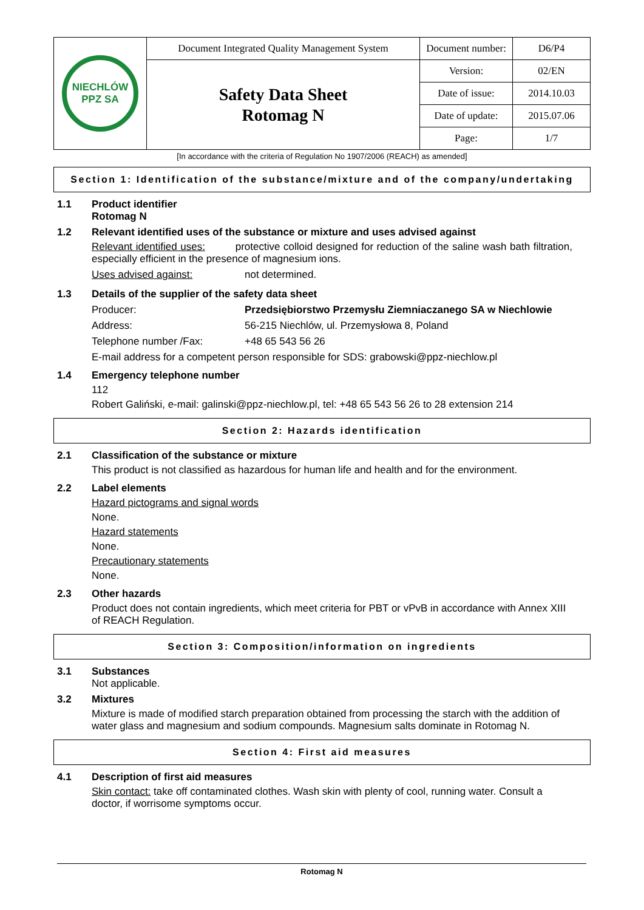| NIECHLÓW PPZ SA | Document Integrated Quality Management System | Document number: | D6/P4 |
| | Safety Data Sheet Rotomag N | Version: | 02/EN |
| | | Date of issue: | 2014.10.03 |
| | | Date of update: | 2015.07.06 |
| | | Page: | 1/7 |
[In accordance with the criteria of Regulation No 1907/2006 (REACH) as amended]
Section 1: Identification of the substance/mixture and of the company/undertaking
1.1 Product identifier
Rotomag N
1.2 Relevant identified uses of the substance or mixture and uses advised against
Relevant identified uses: protective colloid designed for reduction of the saline wash bath filtration, especially efficient in the presence of magnesium ions.
Uses advised against: not determined.
1.3 Details of the supplier of the safety data sheet
Producer: Przedsiębiorstwo Przemysłu Ziemniaczanego SA w Niechlowie
Address: 56-215 Niechlów, ul. Przemysłowa 8, Poland
Telephone number /Fax: +48 65 543 56 26
E-mail address for a competent person responsible for SDS: grabowski@ppz-niechlow.pl
1.4 Emergency telephone number
112
Robert Galiński, e-mail: galinski@ppz-niechlow.pl, tel: +48 65 543 56 26 to 28 extension 214
Section 2: Hazards identification
2.1 Classification of the substance or mixture
This product is not classified as hazardous for human life and health and for the environment.
2.2 Label elements
Hazard pictograms and signal words
None.
Hazard statements
None.
Precautionary statements
None.
2.3 Other hazards
Product does not contain ingredients, which meet criteria for PBT or vPvB in accordance with Annex XIII of REACH Regulation.
Section 3: Composition/information on ingredients
3.1 Substances
Not applicable.
3.2 Mixtures
Mixture is made of modified starch preparation obtained from processing the starch with the addition of water glass and magnesium and sodium compounds. Magnesium salts dominate in Rotomag N.
Section 4: First aid measures
4.1 Description of first aid measures
Skin contact: take off contaminated clothes. Wash skin with plenty of cool, running water. Consult a doctor, if worrisome symptoms occur.
Rotomag N